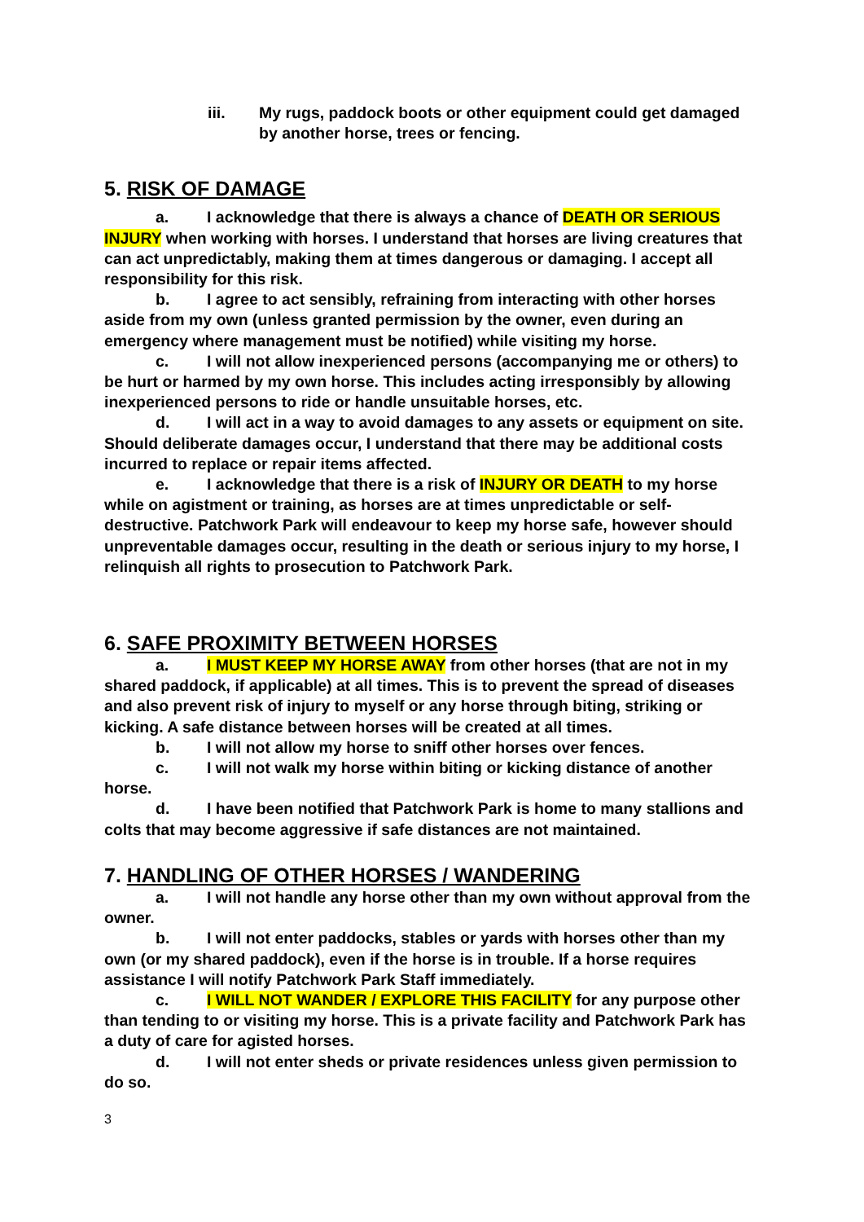iii. My rugs, paddock boots or other equipment could get damaged by another horse, trees or fencing.
5. RISK OF DAMAGE
a. I acknowledge that there is always a chance of DEATH OR SERIOUS INJURY when working with horses. I understand that horses are living creatures that can act unpredictably, making them at times dangerous or damaging. I accept all responsibility for this risk.
b. I agree to act sensibly, refraining from interacting with other horses aside from my own (unless granted permission by the owner, even during an emergency where management must be notified) while visiting my horse.
c. I will not allow inexperienced persons (accompanying me or others) to be hurt or harmed by my own horse. This includes acting irresponsibly by allowing inexperienced persons to ride or handle unsuitable horses, etc.
d. I will act in a way to avoid damages to any assets or equipment on site. Should deliberate damages occur, I understand that there may be additional costs incurred to replace or repair items affected.
e. I acknowledge that there is a risk of INJURY OR DEATH to my horse while on agistment or training, as horses are at times unpredictable or self-destructive. Patchwork Park will endeavour to keep my horse safe, however should unpreventable damages occur, resulting in the death or serious injury to my horse, I relinquish all rights to prosecution to Patchwork Park.
6. SAFE PROXIMITY BETWEEN HORSES
a. I MUST KEEP MY HORSE AWAY from other horses (that are not in my shared paddock, if applicable) at all times. This is to prevent the spread of diseases and also prevent risk of injury to myself or any horse through biting, striking or kicking. A safe distance between horses will be created at all times.
b. I will not allow my horse to sniff other horses over fences.
c. I will not walk my horse within biting or kicking distance of another horse.
d. I have been notified that Patchwork Park is home to many stallions and colts that may become aggressive if safe distances are not maintained.
7. HANDLING OF OTHER HORSES / WANDERING
a. I will not handle any horse other than my own without approval from the owner.
b. I will not enter paddocks, stables or yards with horses other than my own (or my shared paddock), even if the horse is in trouble. If a horse requires assistance I will notify Patchwork Park Staff immediately.
c. I WILL NOT WANDER / EXPLORE THIS FACILITY for any purpose other than tending to or visiting my horse. This is a private facility and Patchwork Park has a duty of care for agisted horses.
d. I will not enter sheds or private residences unless given permission to do so.
3